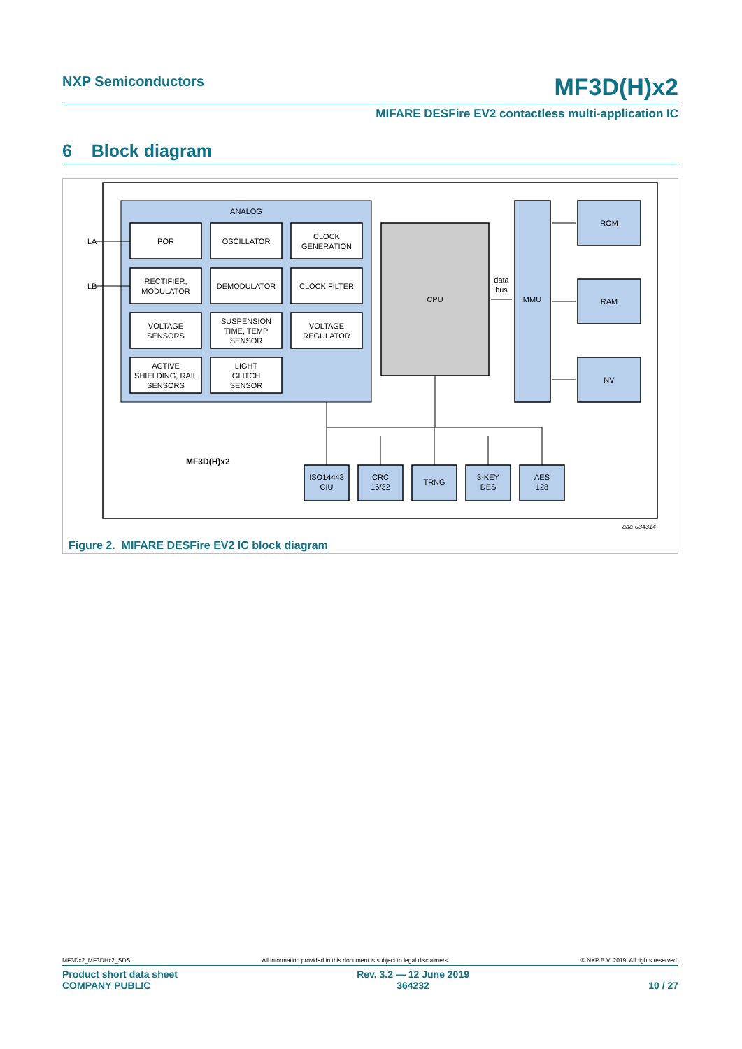NXP Semiconductors
MF3D(H)x2
MIFARE DESFire EV2 contactless multi-application IC
6 Block diagram
ANALOG
POR
OSCILLATOR
CLOCK
GENERATION
RECTIFIER,
MODULATOR
DEMODULATOR
CLOCK FILTER
VOLTAGE
SENSORS
SUSPENSION
TIME, TEMP
SENSOR
VOLTAGE
REGULATOR
ACTIVE
SHIELDING, RAIL
SENSORS
LIGHT
GLITCH
SENSOR
LA
LB
CPU
data
bus
MMU
ROM
RAM
NV
ISO14443
CIU
CRC
16/32
TRNG
3-KEY
DES
AES
128
MF3D(H)x2
aaa-034314
Figure 2. MIFARE DESFire EV2 IC block diagram
MF3Dx2_MF3DHx2_SDS All information provided in this document is subject to legal disclaimers. © NXP B.V. 2019. All rights reserved.
Product short data sheet
COMPANY PUBLIC
Rev. 3.2 — 12 June 2019
364232
10 / 27